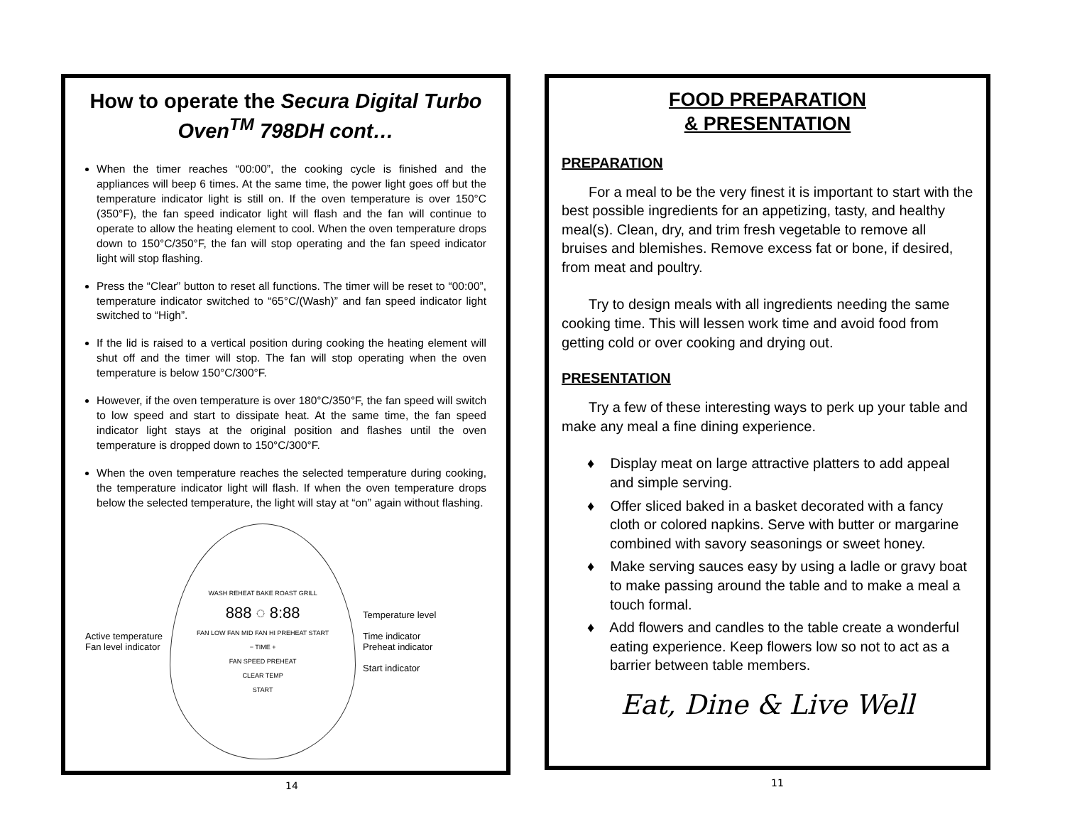How to operate the Secura Digital Turbo Oven<sup>TM</sup> 798DH cont…
When the timer reaches “00:00”, the cooking cycle is finished and the appliances will beep 6 times. At the same time, the power light goes off but the temperature indicator light is still on. If the oven temperature is over 150°C (350°F), the fan speed indicator light will flash and the fan will continue to operate to allow the heating element to cool. When the oven temperature drops down to 150°C/350°F, the fan will stop operating and the fan speed indicator light will stop flashing.
Press the “Clear” button to reset all functions. The timer will be reset to “00:00”, temperature indicator switched to “65°C/(Wash)” and fan speed indicator light switched to “High”.
If the lid is raised to a vertical position during cooking the heating element will shut off and the timer will stop. The fan will stop operating when the oven temperature is below 150°C/300°F.
However, if the oven temperature is over 180°C/350°F, the fan speed will switch to low speed and start to dissipate heat. At the same time, the fan speed indicator light stays at the original position and flashes until the oven temperature is dropped down to 150°C/300°F.
When the oven temperature reaches the selected temperature during cooking, the temperature indicator light will flash. If when the oven temperature drops below the selected temperature, the light will stay at “on” again without flashing.
Active temperature
Fan level indicator
WASH REHEAT BAKE ROAST GRILL
888 ◌ 8:88
FAN LOW FAN MID FAN HI PREHEAT START
− TIME +
FAN SPEED PREHEAT
CLEAR TEMP
START
Temperature level
Time indicator
Preheat indicator
Start indicator
14
FOOD PREPARATION
& PRESENTATION
PREPARATION
For a meal to be the very finest it is important to start with the best possible ingredients for an appetizing, tasty, and healthy meal(s). Clean, dry, and trim fresh vegetable to remove all bruises and blemishes. Remove excess fat or bone, if desired, from meat and poultry.
Try to design meals with all ingredients needing the same cooking time. This will lessen work time and avoid food from getting cold or over cooking and drying out.
PRESENTATION
Try a few of these interesting ways to perk up your table and make any meal a fine dining experience.
♦ Display meat on large attractive platters to add appeal and simple serving.
♦ Offer sliced baked in a basket decorated with a fancy cloth or colored napkins. Serve with butter or margarine combined with savory seasonings or sweet honey.
♦ Make serving sauces easy by using a ladle or gravy boat to make passing around the table and to make a meal a touch formal.
♦ Add flowers and candles to the table create a wonderful eating experience. Keep flowers low so not to act as a barrier between table members.
Eat, Dine & Live Well
11